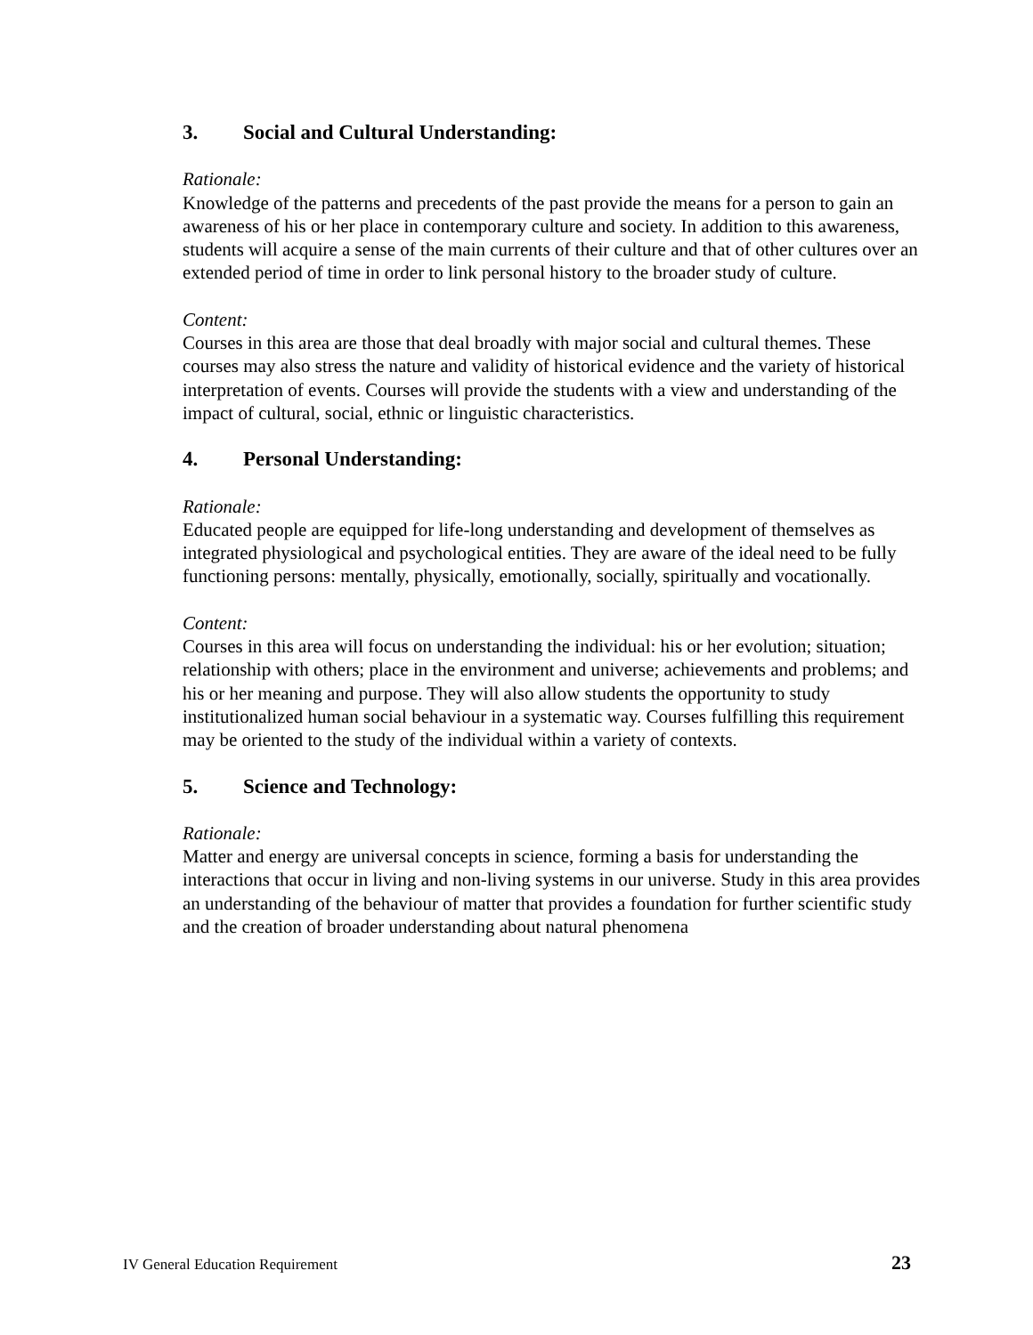3. Social and Cultural Understanding:
Rationale:
Knowledge of the patterns and precedents of the past provide the means for a person to gain an awareness of his or her place in contemporary culture and society. In addition to this awareness, students will acquire a sense of the main currents of their culture and that of other cultures over an extended period of time in order to link personal history to the broader study of culture.
Content:
Courses in this area are those that deal broadly with major social and cultural themes. These courses may also stress the nature and validity of historical evidence and the variety of historical interpretation of events. Courses will provide the students with a view and understanding of the impact of cultural, social, ethnic or linguistic characteristics.
4. Personal Understanding:
Rationale:
Educated people are equipped for life-long understanding and development of themselves as integrated physiological and psychological entities. They are aware of the ideal need to be fully functioning persons: mentally, physically, emotionally, socially, spiritually and vocationally.
Content:
Courses in this area will focus on understanding the individual: his or her evolution; situation; relationship with others; place in the environment and universe; achievements and problems; and his or her meaning and purpose. They will also allow students the opportunity to study institutionalized human social behaviour in a systematic way. Courses fulfilling this requirement may be oriented to the study of the individual within a variety of contexts.
5. Science and Technology:
Rationale:
Matter and energy are universal concepts in science, forming a basis for understanding the interactions that occur in living and non-living systems in our universe. Study in this area provides an understanding of the behaviour of matter that provides a foundation for further scientific study and the creation of broader understanding about natural phenomena
IV General Education Requirement 23